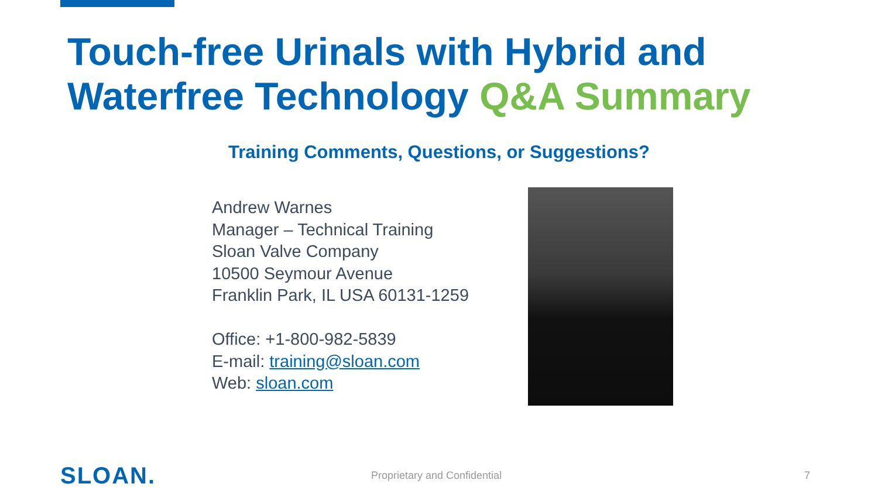Touch-free Urinals with Hybrid and
Waterfree Technology Q&A Summary
Training Comments, Questions, or Suggestions?
Andrew Warnes
Manager – Technical Training
Sloan Valve Company
10500 Seymour Avenue
Franklin Park, IL USA 60131-1259
Office: +1-800-982-5839
E-mail: training@sloan.com
Web: sloan.com
SLOAN.
Proprietary and Confidential 7